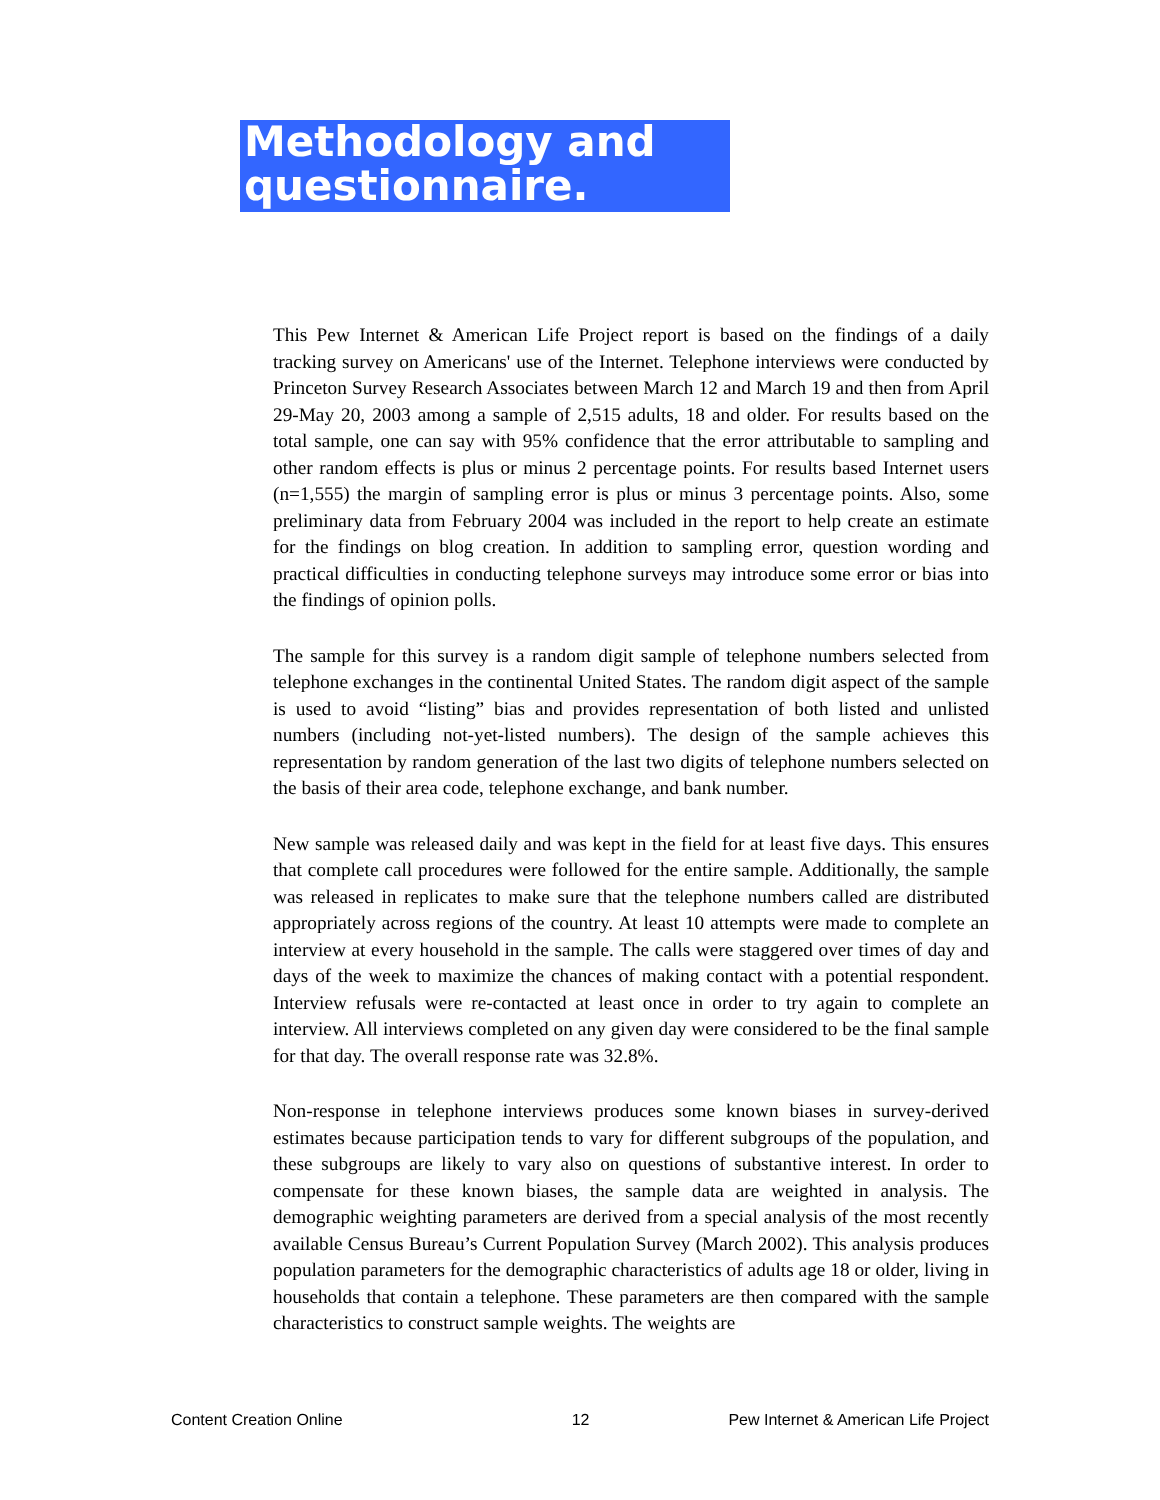Methodology and questionnaire.
This Pew Internet & American Life Project report is based on the findings of a daily tracking survey on Americans' use of the Internet. Telephone interviews were conducted by Princeton Survey Research Associates between March 12 and March 19 and then from April 29-May 20, 2003 among a sample of 2,515 adults, 18 and older. For results based on the total sample, one can say with 95% confidence that the error attributable to sampling and other random effects is plus or minus 2 percentage points. For results based Internet users (n=1,555) the margin of sampling error is plus or minus 3 percentage points. Also, some preliminary data from February 2004 was included in the report to help create an estimate for the findings on blog creation. In addition to sampling error, question wording and practical difficulties in conducting telephone surveys may introduce some error or bias into the findings of opinion polls.
The sample for this survey is a random digit sample of telephone numbers selected from telephone exchanges in the continental United States. The random digit aspect of the sample is used to avoid “listing” bias and provides representation of both listed and unlisted numbers (including not-yet-listed numbers). The design of the sample achieves this representation by random generation of the last two digits of telephone numbers selected on the basis of their area code, telephone exchange, and bank number.
New sample was released daily and was kept in the field for at least five days. This ensures that complete call procedures were followed for the entire sample. Additionally, the sample was released in replicates to make sure that the telephone numbers called are distributed appropriately across regions of the country. At least 10 attempts were made to complete an interview at every household in the sample. The calls were staggered over times of day and days of the week to maximize the chances of making contact with a potential respondent. Interview refusals were re-contacted at least once in order to try again to complete an interview. All interviews completed on any given day were considered to be the final sample for that day. The overall response rate was 32.8%.
Non-response in telephone interviews produces some known biases in survey-derived estimates because participation tends to vary for different subgroups of the population, and these subgroups are likely to vary also on questions of substantive interest. In order to compensate for these known biases, the sample data are weighted in analysis. The demographic weighting parameters are derived from a special analysis of the most recently available Census Bureau’s Current Population Survey (March 2002). This analysis produces population parameters for the demographic characteristics of adults age 18 or older, living in households that contain a telephone. These parameters are then compared with the sample characteristics to construct sample weights. The weights are
Content Creation Online 12 Pew Internet & American Life Project